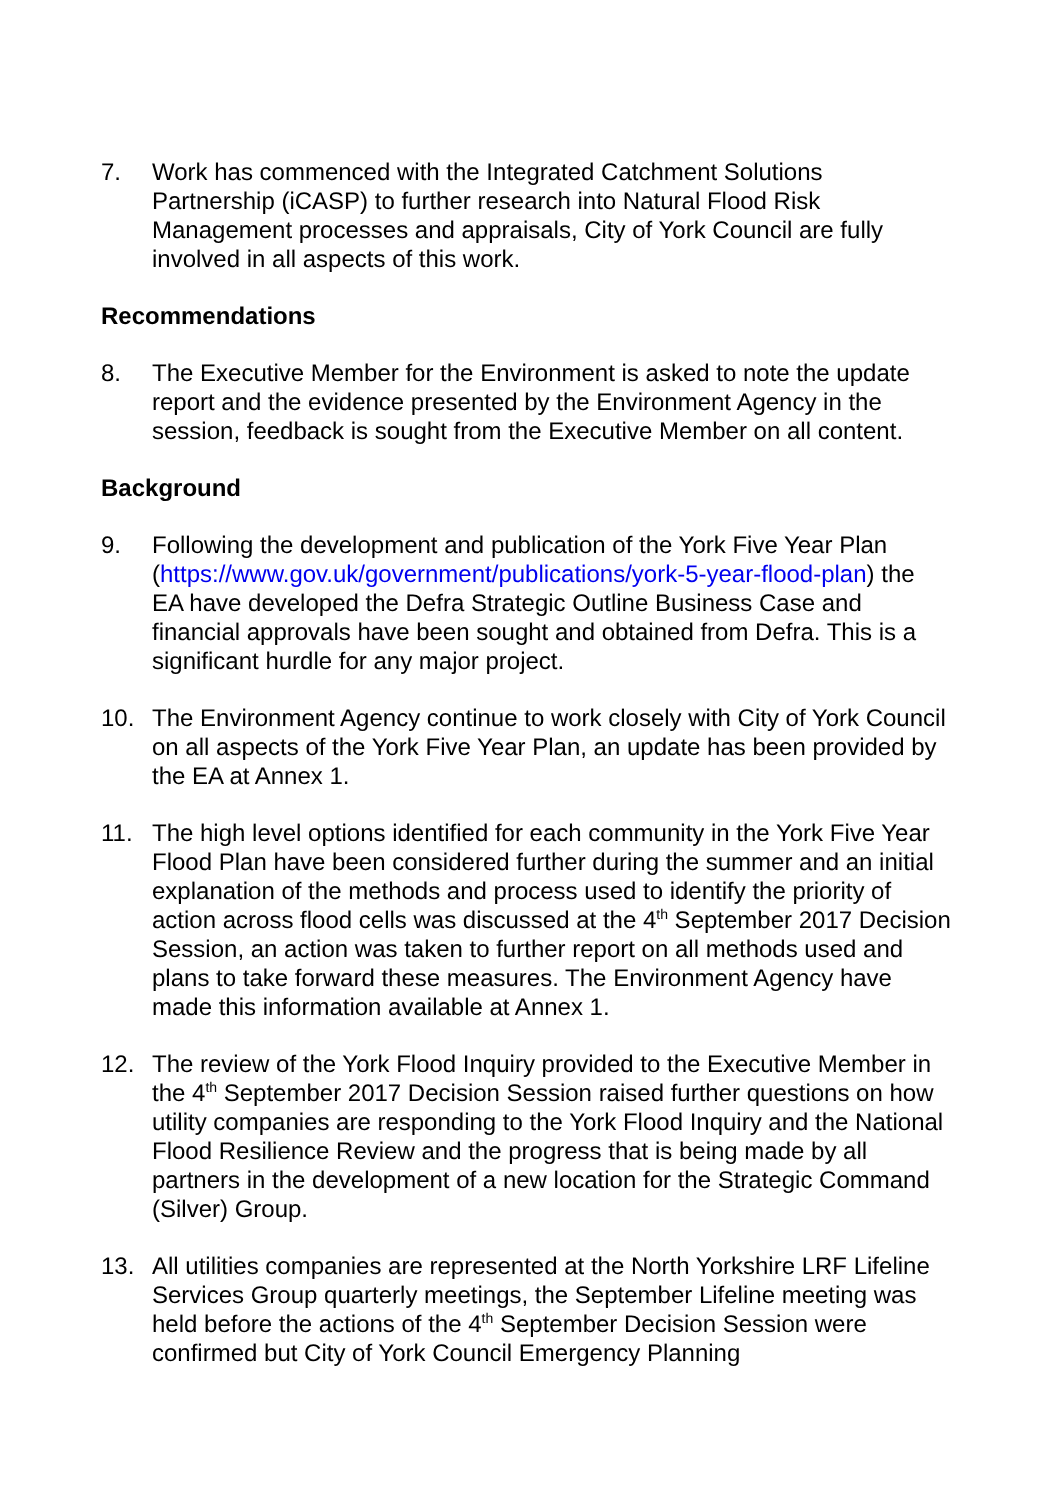7. Work has commenced with the Integrated Catchment Solutions Partnership (iCASP) to further research into Natural Flood Risk Management processes and appraisals, City of York Council are fully involved in all aspects of this work.
Recommendations
8. The Executive Member for the Environment is asked to note the update report and the evidence presented by the Environment Agency in the session, feedback is sought from the Executive Member on all content.
Background
9. Following the development and publication of the York Five Year Plan (https://www.gov.uk/government/publications/york-5-year-flood-plan) the EA have developed the Defra Strategic Outline Business Case and financial approvals have been sought and obtained from Defra. This is a significant hurdle for any major project.
10. The Environment Agency continue to work closely with City of York Council on all aspects of the York Five Year Plan, an update has been provided by the EA at Annex 1.
11. The high level options identified for each community in the York Five Year Flood Plan have been considered further during the summer and an initial explanation of the methods and process used to identify the priority of action across flood cells was discussed at the 4<sup>th</sup> September 2017 Decision Session, an action was taken to further report on all methods used and plans to take forward these measures. The Environment Agency have made this information available at Annex 1.
12. The review of the York Flood Inquiry provided to the Executive Member in the 4<sup>th</sup> September 2017 Decision Session raised further questions on how utility companies are responding to the York Flood Inquiry and the National Flood Resilience Review and the progress that is being made by all partners in the development of a new location for the Strategic Command (Silver) Group.
13. All utilities companies are represented at the North Yorkshire LRF Lifeline Services Group quarterly meetings, the September Lifeline meeting was held before the actions of the 4<sup>th</sup> September Decision Session were confirmed but City of York Council Emergency Planning